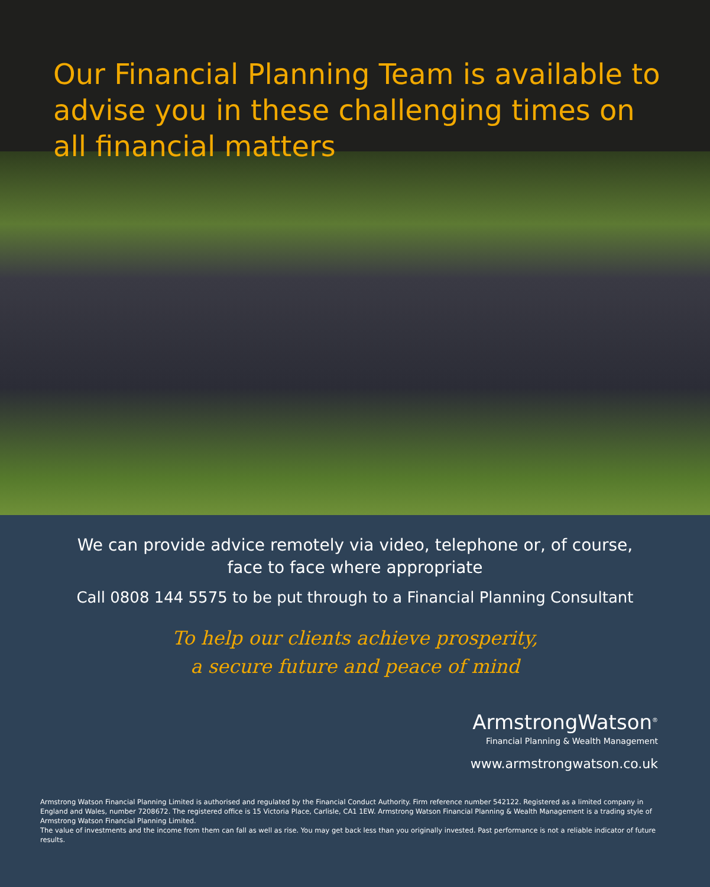Our Financial Planning Team is available to advise you in these challenging times on all financial matters
We can provide advice remotely via video, telephone or, of course,
face to face where appropriate
Call 0808 144 5575 to be put through to a Financial Planning Consultant
To help our clients achieve prosperity,
a secure future and peace of mind
ArmstrongWatson<sup>®</sup>
Financial Planning & Wealth Management
www.armstrongwatson.co.uk
Armstrong Watson Financial Planning Limited is authorised and regulated by the Financial Conduct Authority. Firm reference number 542122. Registered as a limited company in England and Wales, number 7208672. The registered office is 15 Victoria Place, Carlisle, CA1 1EW. Armstrong Watson Financial Planning & Wealth Management is a trading style of Armstrong Watson Financial Planning Limited.
The value of investments and the income from them can fall as well as rise. You may get back less than you originally invested. Past performance is not a reliable indicator of future results.